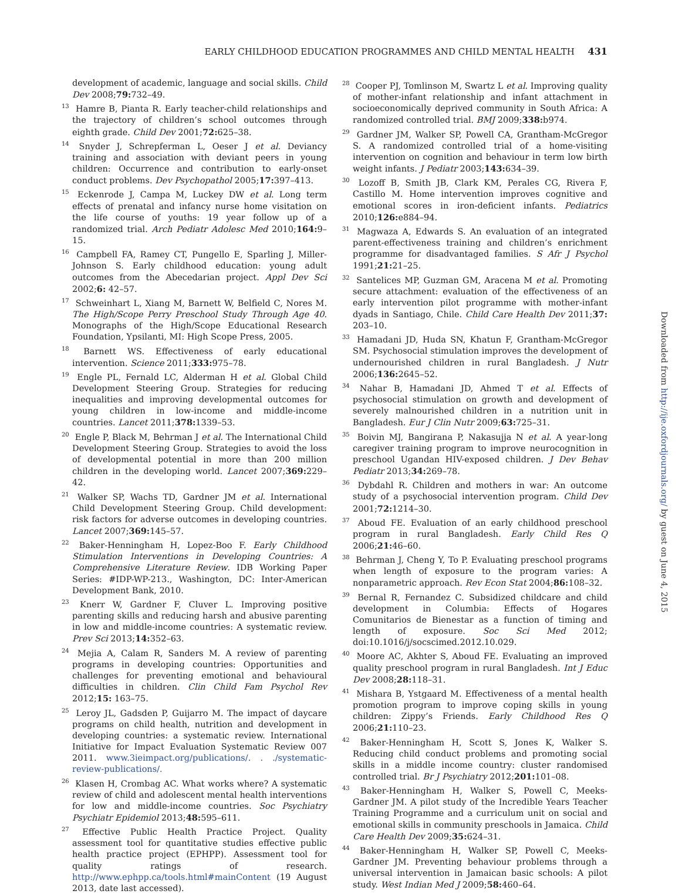EARLY CHILDHOOD EDUCATION PROGRAMMES AND CHILD MENTAL HEALTH 431
development of academic, language and social skills. Child Dev 2008;79: 732–49.
<sup>13</sup> Hamre B, Pianta R. Early teacher-child relationships and the trajectory of children’s school outcomes through eighth grade. Child Dev 2001;72: 625–38.
<sup>14</sup> Snyder J, Schrepferman L, Oeser J et al. Deviancy training and association with deviant peers in young children: Occurrence and contribution to early-onset conduct problems. Dev Psychopathol 2005;17: 397–413.
<sup>15</sup> Eckenrode J, Campa M, Luckey DW et al. Long term effects of prenatal and infancy nurse home visitation on the life course of youths: 19 year follow up of a randomized trial. Arch Pediatr Adolesc Med 2010;164: 9–15.
<sup>16</sup> Campbell FA, Ramey CT, Pungello E, Sparling J, Miller-Johnson S. Early childhood education: young adult outcomes from the Abecedarian project. Appl Dev Sci 2002;6: 42–57.
<sup>17</sup> Schweinhart L, Xiang M, Barnett W, Belfield C, Nores M. The High/Scope Perry Preschool Study Through Age 40. Monographs of the High/Scope Educational Research Foundation, Ypsilanti, MI: High Scope Press, 2005.
<sup>18</sup> Barnett WS. Effectiveness of early educational intervention. Science 2011;333: 975–78.
<sup>19</sup> Engle PL, Fernald LC, Alderman H et al. Global Child Development Steering Group. Strategies for reducing inequalities and improving developmental outcomes for young children in low-income and middle-income countries. Lancet 2011;378: 1339–53.
<sup>20</sup> Engle P, Black M, Behrman J et al. The International Child Development Steering Group. Strategies to avoid the loss of developmental potential in more than 200 million children in the developing world. Lancet 2007;369: 229–42.
<sup>21</sup> Walker SP, Wachs TD, Gardner JM et al. International Child Development Steering Group. Child development: risk factors for adverse outcomes in developing countries. Lancet 2007;369: 145–57.
<sup>22</sup> Baker-Henningham H, Lopez-Boo F. Early Childhood Stimulation Interventions in Developing Countries: A Comprehensive Literature Review. IDB Working Paper Series: #IDP-WP-213., Washington, DC: Inter-American Development Bank, 2010.
<sup>23</sup> Knerr W, Gardner F, Cluver L. Improving positive parenting skills and reducing harsh and abusive parenting in low and middle-income countries: A systematic review. Prev Sci 2013;14: 352–63.
<sup>24</sup> Mejia A, Calam R, Sanders M. A review of parenting programs in developing countries: Opportunities and challenges for preventing emotional and behavioural difficulties in children. Clin Child Fam Psychol Rev 2012;15: 163–75.
<sup>25</sup> Leroy JL, Gadsden P, Guijarro M. The impact of daycare programs on child health, nutrition and development in developing countries: a systematic review. International Initiative for Impact Evaluation Systematic Review 007 2011. www.3ieimpact.org/publications/. . ./systematic-review-publications/.
<sup>26</sup> Klasen H, Crombag AC. What works where? A systematic review of child and adolescent mental health interventions for low and middle-income countries. Soc Psychiatry Psychiatr Epidemiol 2013;48: 595–611.
<sup>27</sup> Effective Public Health Practice Project. Quality assessment tool for quantitative studies effective public health practice project (EPHPP). Assessment tool for quality ratings of research. http://www.ephpp.ca/tools.html#mainContent (19 August 2013, date last accessed).
<sup>28</sup> Cooper PJ, Tomlinson M, Swartz L et al. Improving quality of mother-infant relationship and infant attachment in socioeconomically deprived community in South Africa: A randomized controlled trial. BMJ 2009;338: b974.
<sup>29</sup> Gardner JM, Walker SP, Powell CA, Grantham-McGregor S. A randomized controlled trial of a home-visiting intervention on cognition and behaviour in term low birth weight infants. J Pediatr 2003;143: 634–39.
<sup>30</sup> Lozoff B, Smith JB, Clark KM, Perales CG, Rivera F, Castillo M. Home intervention improves cognitive and emotional scores in iron-deficient infants. Pediatrics 2010;126: e884–94.
<sup>31</sup> Magwaza A, Edwards S. An evaluation of an integrated parent-effectiveness training and children’s enrichment programme for disadvantaged families. S Afr J Psychol 1991;21: 21–25.
<sup>32</sup> Santelices MP, Guzman GM, Aracena M et al. Promoting secure attachment: evaluation of the effectiveness of an early intervention pilot programme with mother-infant dyads in Santiago, Chile. Child Care Health Dev 2011;37: 203–10.
<sup>33</sup> Hamadani JD, Huda SN, Khatun F, Grantham-McGregor SM. Psychosocial stimulation improves the development of undernourished children in rural Bangladesh. J Nutr 2006;136: 2645–52.
<sup>34</sup> Nahar B, Hamadani JD, Ahmed T et al. Effects of psychosocial stimulation on growth and development of severely malnourished children in a nutrition unit in Bangladesh. Eur J Clin Nutr 2009;63: 725–31.
<sup>35</sup> Boivin MJ, Bangirana P, Nakasujja N et al. A year-long caregiver training program to improve neurocognition in preschool Ugandan HIV-exposed children. J Dev Behav Pediatr 2013;34: 269–78.
<sup>36</sup> Dybdahl R. Children and mothers in war: An outcome study of a psychosocial intervention program. Child Dev 2001;72: 1214–30.
<sup>37</sup> Aboud FE. Evaluation of an early childhood preschool program in rural Bangladesh. Early Child Res Q 2006;21: 46–60.
<sup>38</sup> Behrman J, Cheng Y, To P. Evaluating preschool programs when length of exposure to the program varies: A nonparametric approach. Rev Econ Stat 2004;86: 108–32.
<sup>39</sup> Bernal R, Fernandez C. Subsidized childcare and child development in Columbia: Effects of Hogares Comunitarios de Bienestar as a function of timing and length of exposure. Soc Sci Med 2012; doi:10.1016/j/socscimed.2012.10.029.
<sup>40</sup> Moore AC, Akhter S, Aboud FE. Evaluating an improved quality preschool program in rural Bangladesh. Int J Educ Dev 2008;28: 118–31.
<sup>41</sup> Mishara B, Ystgaard M. Effectiveness of a mental health promotion program to improve coping skills in young children: Zippy’s Friends. Early Childhood Res Q 2006;21: 110–23.
<sup>42</sup> Baker-Henningham H, Scott S, Jones K, Walker S. Reducing child conduct problems and promoting social skills in a middle income country: cluster randomised controlled trial. Br J Psychiatry 2012;201: 101–08.
<sup>43</sup> Baker-Henningham H, Walker S, Powell C, Meeks-Gardner JM. A pilot study of the Incredible Years Teacher Training Programme and a curriculum unit on social and emotional skills in community preschools in Jamaica. Child Care Health Dev 2009;35: 624–31.
<sup>44</sup> Baker-Henningham H, Walker SP, Powell C, Meeks-Gardner JM. Preventing behaviour problems through a universal intervention in Jamaican basic schools: A pilot study. West Indian Med J 2009;58: 460–64.
Downloaded from http://ije.oxfordjournals.org/ by guest on June 4, 2015